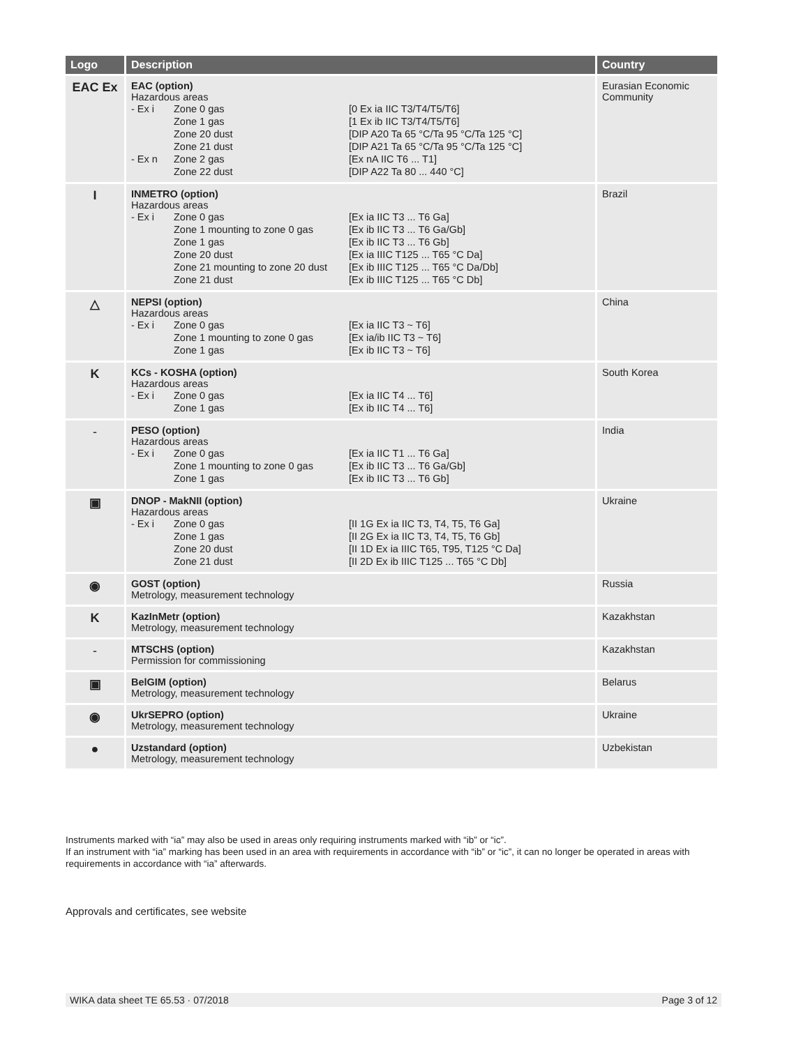| Logo | Description | Country |
| --- | --- | --- |
| EAC Ex | EAC (option) Hazardous areas / - Ex i / Zone 0 gas / [0 Ex ia IIC T3/T4/T5/T6] / / / Zone 1 gas / [1 Ex ib IIC T3/T4/T5/T6] / / / Zone 20 dust / [DIP A20 Ta 65 °C/Ta 95 °C/Ta 125 °C] / / / Zone 21 dust / [DIP A21 Ta 65 °C/Ta 95 °C/Ta 125 °C] / / - Ex n / Zone 2 gas / [Ex nA IIC T6 ... T1] / / / Zone 22 dust / [DIP A22 Ta 80 ... 440 °C] / | Eurasian Economic Community |
| I | INMETRO (option) Hazardous areas / - Ex i / Zone 0 gas / [Ex ia IIC T3 ... T6 Ga] / / / Zone 1 mounting to zone 0 gas / [Ex ib IIC T3 ... T6 Ga/Gb] / / / Zone 1 gas / [Ex ib IIC T3 ... T6 Gb] / / / Zone 20 dust / [Ex ia IIIC T125 ... T65 °C Da] / / / Zone 21 mounting to zone 20 dust / [Ex ib IIIC T125 ... T65 °C Da/Db] / / / Zone 21 dust / [Ex ib IIIC T125 ... T65 °C Db] / | Brazil |
| △ | NEPSI (option) Hazardous areas / - Ex i / Zone 0 gas / [Ex ia IIC T3 ~ T6] / / / Zone 1 mounting to zone 0 gas / [Ex ia/ib IIC T3 ~ T6] / / / Zone 1 gas / [Ex ib IIC T3 ~ T6] / | China |
| K | KCs - KOSHA (option) Hazardous areas / - Ex i / Zone 0 gas / [Ex ia IIC T4 ... T6] / / / Zone 1 gas / [Ex ib IIC T4 ... T6] / | South Korea |
| - | PESO (option) Hazardous areas / - Ex i / Zone 0 gas / [Ex ia IIC T1 ... T6 Ga] / / / Zone 1 mounting to zone 0 gas / [Ex ib IIC T3 ... T6 Ga/Gb] / / / Zone 1 gas / [Ex ib IIC T3 ... T6 Gb] / | India |
| ▣ | DNOP - MakNII (option) Hazardous areas / - Ex i / Zone 0 gas / [II 1G Ex ia IIC T3, T4, T5, T6 Ga] / / / Zone 1 gas / [II 2G Ex ia IIC T3, T4, T5, T6 Gb] / / / Zone 20 dust / [II 1D Ex ia IIIC T65, T95, T125 °C Da] / / / Zone 21 dust / [II 2D Ex ib IIIC T125 ... T65 °C Db] / | Ukraine |
| ◉ | GOST (option) Metrology, measurement technology | Russia |
| K | KazInMetr (option) Metrology, measurement technology | Kazakhstan |
| - | MTSCHS (option) Permission for commissioning | Kazakhstan |
| ▣ | BelGIM (option) Metrology, measurement technology | Belarus |
| ◉ | UkrSEPRO (option) Metrology, measurement technology | Ukraine |
| ● | Uzstandard (option) Metrology, measurement technology | Uzbekistan |
Instruments marked with “ia” may also be used in areas only requiring instruments marked with “ib” or “ic”.
If an instrument with “ia” marking has been used in an area with requirements in accordance with “ib” or “ic”, it can no longer be operated in areas with requirements in accordance with “ia” afterwards.
Approvals and certificates, see website
WIKA data sheet TE 65.53 · 07/2018 Page 3 of 12